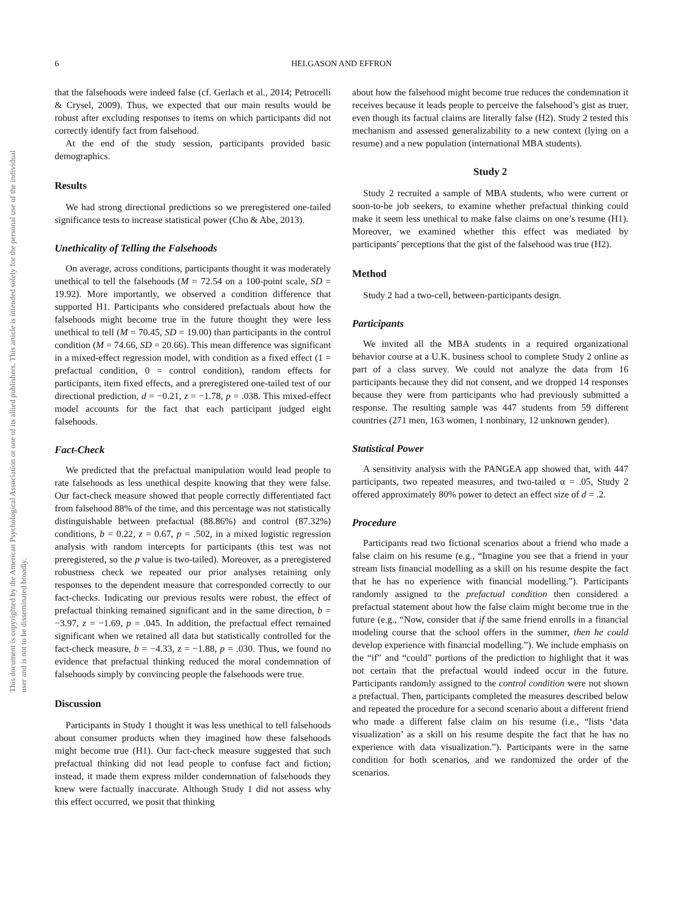This document is copyrighted by the American Psychological Association or one of its allied publishers. This article is intended solely for the personal use of the individual user and is not to be disseminated broadly.
6
HELGASON AND EFFRON
that the falsehoods were indeed false (cf. Gerlach et al., 2014; Petrocelli & Crysel, 2009). Thus, we expected that our main results would be robust after excluding responses to items on which participants did not correctly identify fact from falsehood.
At the end of the study session, participants provided basic demographics.
Results
We had strong directional predictions so we preregistered one-tailed significance tests to increase statistical power (Cho & Abe, 2013).
Unethicality of Telling the Falsehoods
On average, across conditions, participants thought it was moderately unethical to tell the falsehoods (M = 72.54 on a 100-point scale, SD = 19.92). More importantly, we observed a condition difference that supported H1. Participants who considered prefactuals about how the falsehoods might become true in the future thought they were less unethical to tell (M = 70.45, SD = 19.00) than participants in the control condition (M = 74.66, SD = 20.66). This mean difference was significant in a mixed-effect regression model, with condition as a fixed effect (1 = prefactual condition, 0 = control condition), random effects for participants, item fixed effects, and a preregistered one-tailed test of our directional prediction, d = −0.21, z = −1.78, p = .038. This mixed-effect model accounts for the fact that each participant judged eight falsehoods.
Fact-Check
We predicted that the prefactual manipulation would lead people to rate falsehoods as less unethical despite knowing that they were false. Our fact-check measure showed that people correctly differentiated fact from falsehood 88% of the time, and this percentage was not statistically distinguishable between prefactual (88.86%) and control (87.32%) conditions, b = 0.22, z = 0.67, p = .502, in a mixed logistic regression analysis with random intercepts for participants (this test was not preregistered, so the p value is two-tailed). Moreover, as a preregistered robustness check we repeated our prior analyses retaining only responses to the dependent measure that corresponded correctly to our fact-checks. Indicating our previous results were robust, the effect of prefactual thinking remained significant and in the same direction, b = −3.97, z = −1.69, p = .045. In addition, the prefactual effect remained significant when we retained all data but statistically controlled for the fact-check measure, b = −4.33, z = −1.88, p = .030. Thus, we found no evidence that prefactual thinking reduced the moral condemnation of falsehoods simply by convincing people the falsehoods were true.
Discussion
Participants in Study 1 thought it was less unethical to tell falsehoods about consumer products when they imagined how these falsehoods might become true (H1). Our fact-check measure suggested that such prefactual thinking did not lead people to confuse fact and fiction; instead, it made them express milder condemnation of falsehoods they knew were factually inaccurate. Although Study 1 did not assess why this effect occurred, we posit that thinking
about how the falsehood might become true reduces the condemnation it receives because it leads people to perceive the falsehood’s gist as truer, even though its factual claims are literally false (H2). Study 2 tested this mechanism and assessed generalizability to a new context (lying on a resume) and a new population (international MBA students).
Study 2
Study 2 recruited a sample of MBA students, who were current or soon-to-be job seekers, to examine whether prefactual thinking could make it seem less unethical to make false claims on one’s resume (H1). Moreover, we examined whether this effect was mediated by participants’ perceptions that the gist of the falsehood was true (H2).
Method
Study 2 had a two-cell, between-participants design.
Participants
We invited all the MBA students in a required organizational behavior course at a U.K. business school to complete Study 2 online as part of a class survey. We could not analyze the data from 16 participants because they did not consent, and we dropped 14 responses because they were from participants who had previously submitted a response. The resulting sample was 447 students from 59 different countries (271 men, 163 women, 1 nonbinary, 12 unknown gender).
Statistical Power
A sensitivity analysis with the PANGEA app showed that, with 447 participants, two repeated measures, and two-tailed α = .05, Study 2 offered approximately 80% power to detect an effect size of d = .2.
Procedure
Participants read two fictional scenarios about a friend who made a false claim on his resume (e.g., “Imagine you see that a friend in your stream lists financial modelling as a skill on his resume despite the fact that he has no experience with financial modelling.”). Participants randomly assigned to the prefactual condition then considered a prefactual statement about how the false claim might become true in the future (e.g., “Now, consider that if the same friend enrolls in a financial modeling course that the school offers in the summer, then he could develop experience with financial modelling.”). We include emphasis on the “if” and “could” portions of the prediction to highlight that it was not certain that the prefactual would indeed occur in the future. Participants randomly assigned to the control condition were not shown a prefactual. Then, participants completed the measures described below and repeated the procedure for a second scenario about a different friend who made a different false claim on his resume (i.e., “lists ‘data visualization’ as a skill on his resume despite the fact that he has no experience with data visualization.”). Participants were in the same condition for both scenarios, and we randomized the order of the scenarios.